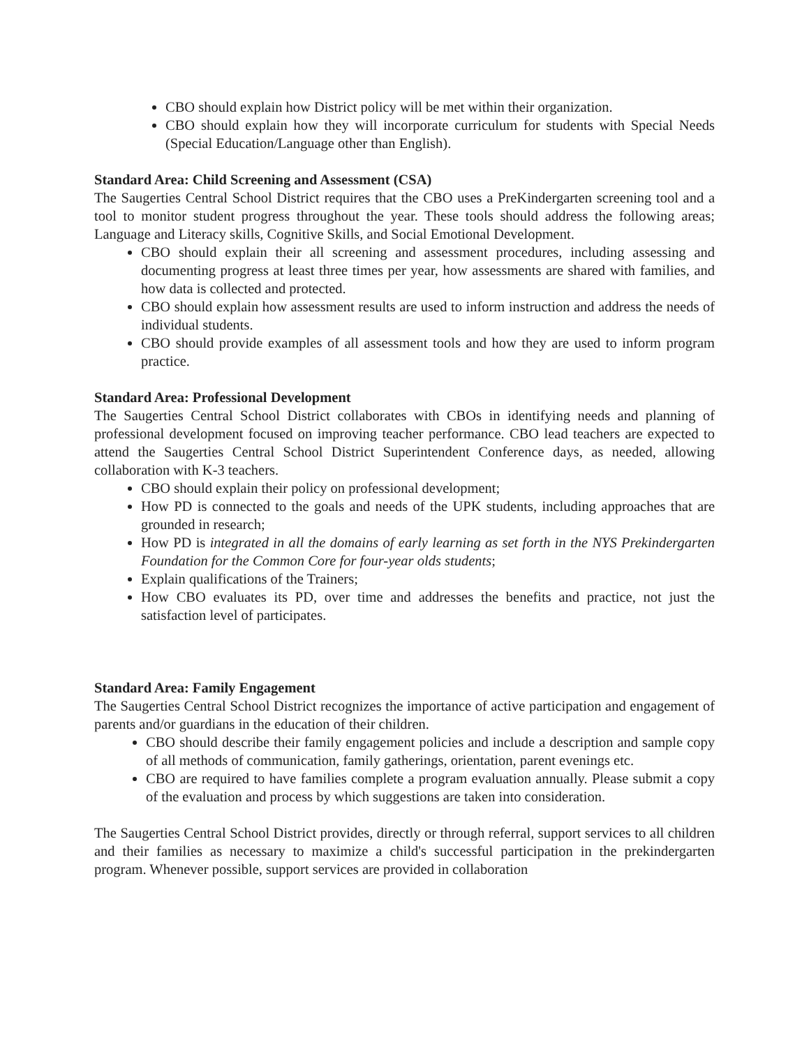CBO should explain how District policy will be met within their organization.
CBO should explain how they will incorporate curriculum for students with Special Needs (Special Education/Language other than English).
Standard Area: Child Screening and Assessment (CSA)
The Saugerties Central School District requires that the CBO uses a PreKindergarten screening tool and a tool to monitor student progress throughout the year. These tools should address the following areas; Language and Literacy skills, Cognitive Skills, and Social Emotional Development.
CBO should explain their all screening and assessment procedures, including assessing and documenting progress at least three times per year, how assessments are shared with families, and how data is collected and protected.
CBO should explain how assessment results are used to inform instruction and address the needs of individual students.
CBO should provide examples of all assessment tools and how they are used to inform program practice.
Standard Area: Professional Development
The Saugerties Central School District collaborates with CBOs in identifying needs and planning of professional development focused on improving teacher performance. CBO lead teachers are expected to attend the Saugerties Central School District Superintendent Conference days, as needed, allowing collaboration with K-3 teachers.
CBO should explain their policy on professional development;
How PD is connected to the goals and needs of the UPK students, including approaches that are grounded in research;
How PD is integrated in all the domains of early learning as set forth in the NYS Prekindergarten Foundation for the Common Core for four-year olds students;
Explain qualifications of the Trainers;
How CBO evaluates its PD, over time and addresses the benefits and practice, not just the satisfaction level of participates.
Standard Area: Family Engagement
The Saugerties Central School District recognizes the importance of active participation and engagement of parents and/or guardians in the education of their children.
CBO should describe their family engagement policies and include a description and sample copy of all methods of communication, family gatherings, orientation, parent evenings etc.
CBO are required to have families complete a program evaluation annually. Please submit a copy of the evaluation and process by which suggestions are taken into consideration.
The Saugerties Central School District provides, directly or through referral, support services to all children and their families as necessary to maximize a child's successful participation in the prekindergarten program. Whenever possible, support services are provided in collaboration